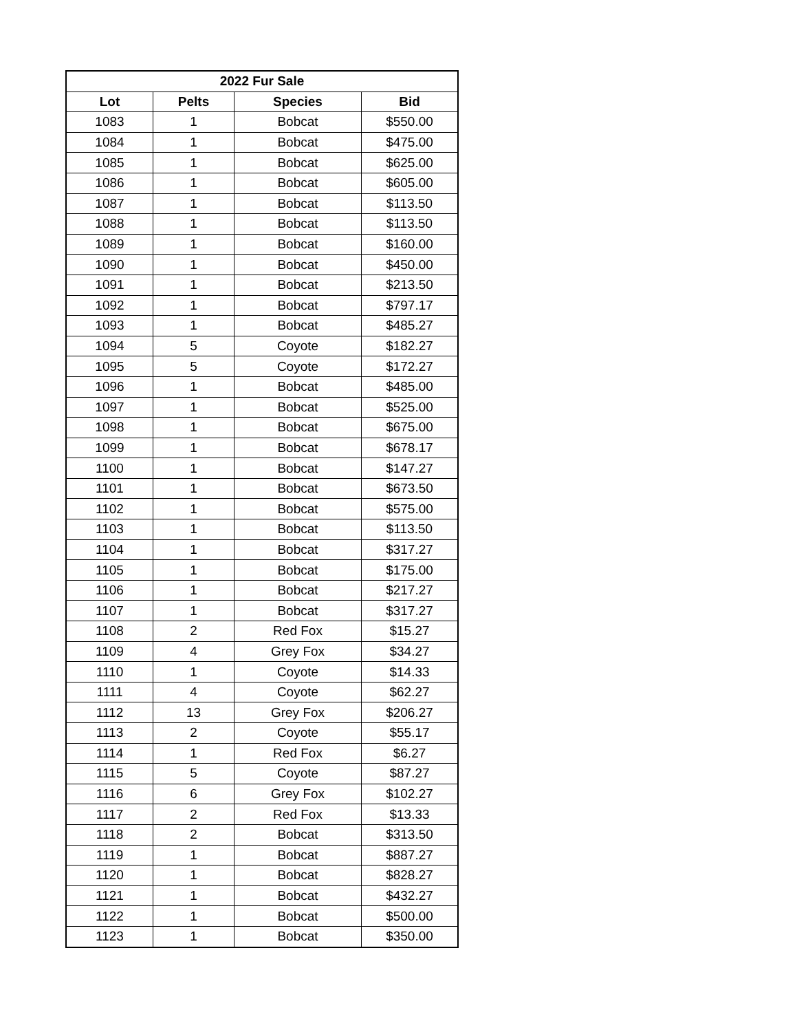| 2022 Fur Sale | | | |
| --- | --- | --- | --- |
| Lot | Pelts | Species | Bid |
| 1083 | 1 | Bobcat | $550.00 |
| 1084 | 1 | Bobcat | $475.00 |
| 1085 | 1 | Bobcat | $625.00 |
| 1086 | 1 | Bobcat | $605.00 |
| 1087 | 1 | Bobcat | $113.50 |
| 1088 | 1 | Bobcat | $113.50 |
| 1089 | 1 | Bobcat | $160.00 |
| 1090 | 1 | Bobcat | $450.00 |
| 1091 | 1 | Bobcat | $213.50 |
| 1092 | 1 | Bobcat | $797.17 |
| 1093 | 1 | Bobcat | $485.27 |
| 1094 | 5 | Coyote | $182.27 |
| 1095 | 5 | Coyote | $172.27 |
| 1096 | 1 | Bobcat | $485.00 |
| 1097 | 1 | Bobcat | $525.00 |
| 1098 | 1 | Bobcat | $675.00 |
| 1099 | 1 | Bobcat | $678.17 |
| 1100 | 1 | Bobcat | $147.27 |
| 1101 | 1 | Bobcat | $673.50 |
| 1102 | 1 | Bobcat | $575.00 |
| 1103 | 1 | Bobcat | $113.50 |
| 1104 | 1 | Bobcat | $317.27 |
| 1105 | 1 | Bobcat | $175.00 |
| 1106 | 1 | Bobcat | $217.27 |
| 1107 | 1 | Bobcat | $317.27 |
| 1108 | 2 | Red Fox | $15.27 |
| 1109 | 4 | Grey Fox | $34.27 |
| 1110 | 1 | Coyote | $14.33 |
| 1111 | 4 | Coyote | $62.27 |
| 1112 | 13 | Grey Fox | $206.27 |
| 1113 | 2 | Coyote | $55.17 |
| 1114 | 1 | Red Fox | $6.27 |
| 1115 | 5 | Coyote | $87.27 |
| 1116 | 6 | Grey Fox | $102.27 |
| 1117 | 2 | Red Fox | $13.33 |
| 1118 | 2 | Bobcat | $313.50 |
| 1119 | 1 | Bobcat | $887.27 |
| 1120 | 1 | Bobcat | $828.27 |
| 1121 | 1 | Bobcat | $432.27 |
| 1122 | 1 | Bobcat | $500.00 |
| 1123 | 1 | Bobcat | $350.00 |